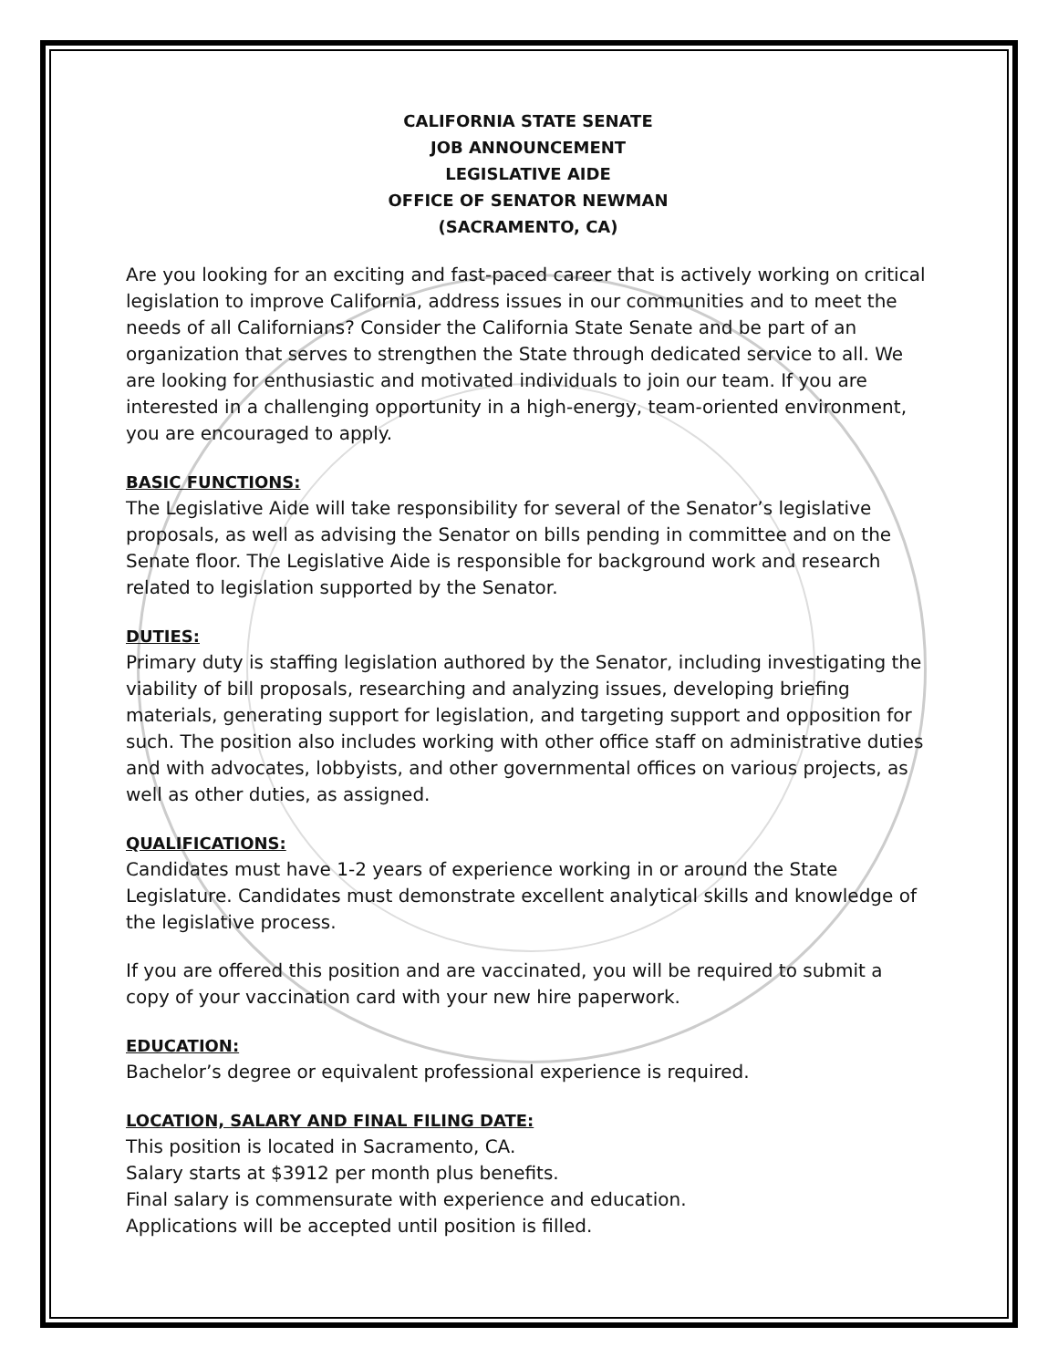CALIFORNIA STATE SENATE
JOB ANNOUNCEMENT
LEGISLATIVE AIDE
OFFICE OF SENATOR NEWMAN
(SACRAMENTO, CA)
Are you looking for an exciting and fast-paced career that is actively working on critical legislation to improve California, address issues in our communities and to meet the needs of all Californians? Consider the California State Senate and be part of an organization that serves to strengthen the State through dedicated service to all. We are looking for enthusiastic and motivated individuals to join our team. If you are interested in a challenging opportunity in a high-energy, team-oriented environment, you are encouraged to apply.
BASIC FUNCTIONS:
The Legislative Aide will take responsibility for several of the Senator’s legislative proposals, as well as advising the Senator on bills pending in committee and on the Senate floor. The Legislative Aide is responsible for background work and research related to legislation supported by the Senator.
DUTIES:
Primary duty is staffing legislation authored by the Senator, including investigating the viability of bill proposals, researching and analyzing issues, developing briefing materials, generating support for legislation, and targeting support and opposition for such. The position also includes working with other office staff on administrative duties and with advocates, lobbyists, and other governmental offices on various projects, as well as other duties, as assigned.
QUALIFICATIONS:
Candidates must have 1-2 years of experience working in or around the State Legislature. Candidates must demonstrate excellent analytical skills and knowledge of the legislative process.
If you are offered this position and are vaccinated, you will be required to submit a copy of your vaccination card with your new hire paperwork.
EDUCATION:
Bachelor’s degree or equivalent professional experience is required.
LOCATION, SALARY AND FINAL FILING DATE:
This position is located in Sacramento, CA.
Salary starts at $3912 per month plus benefits.
Final salary is commensurate with experience and education.
Applications will be accepted until position is filled.